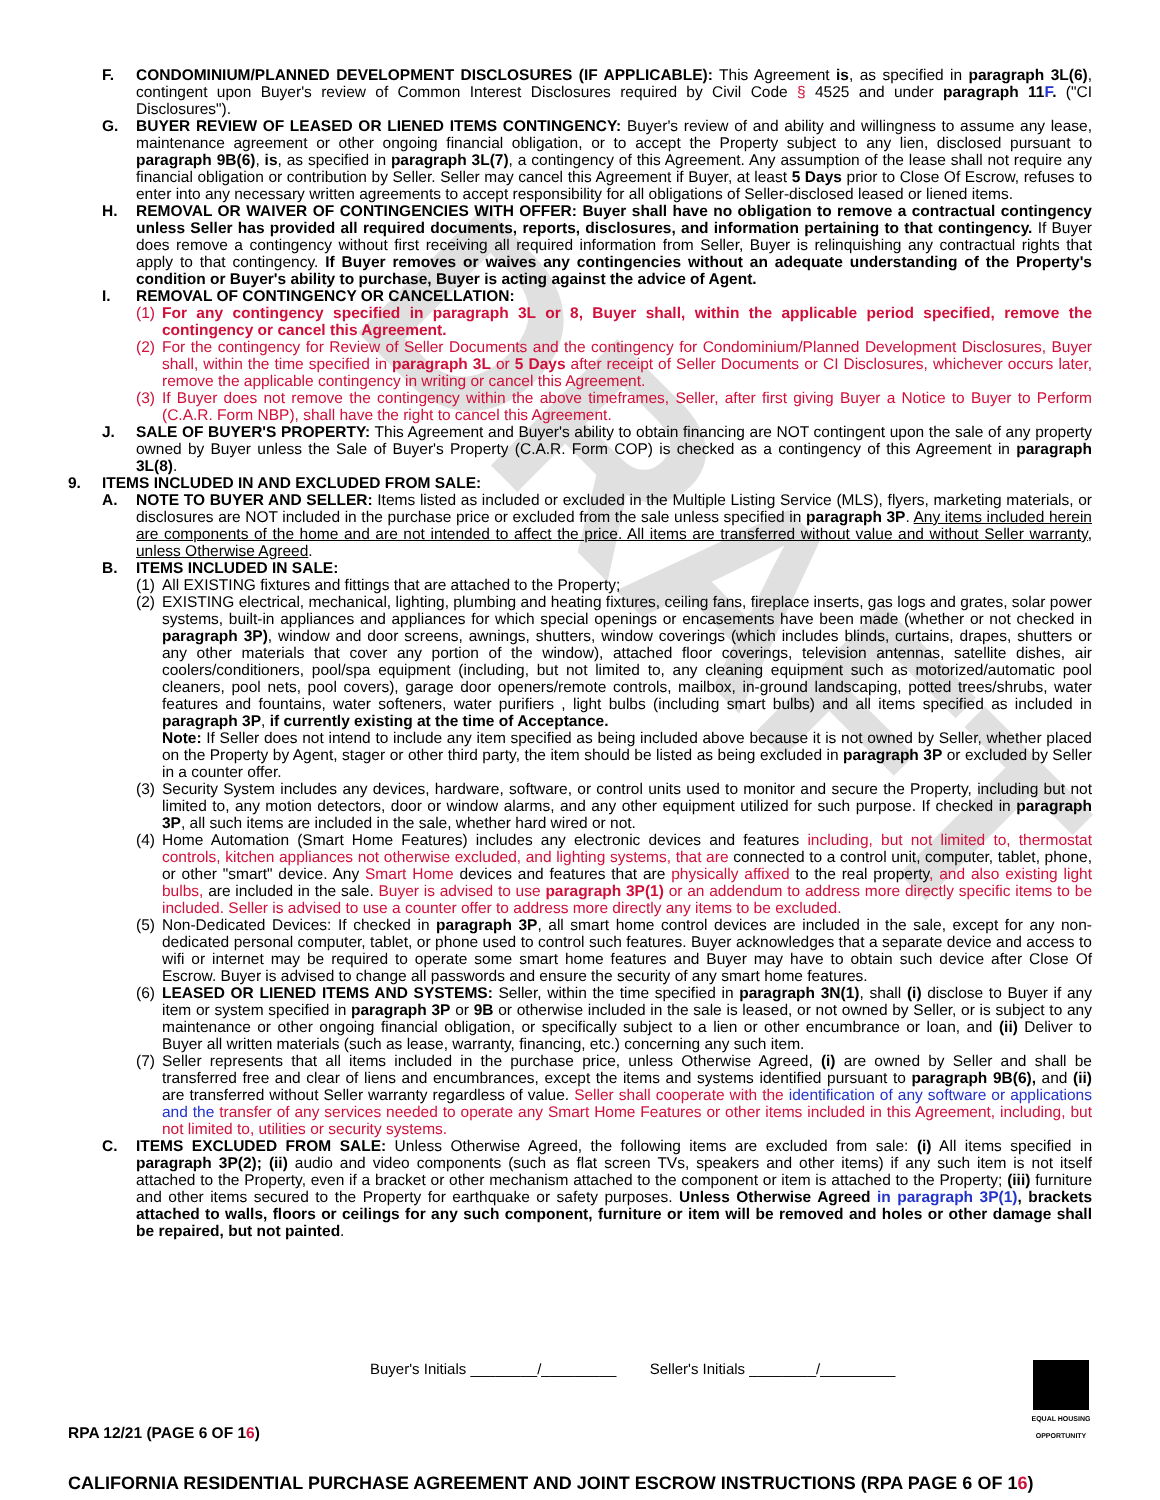DRAFT
F. CONDOMINIUM/PLANNED DEVELOPMENT DISCLOSURES (IF APPLICABLE): This Agreement is, as specified in paragraph 3L(6), contingent upon Buyer's review of Common Interest Disclosures required by Civil Code § 4525 and under paragraph 11F. ("CI Disclosures").
G. BUYER REVIEW OF LEASED OR LIENED ITEMS CONTINGENCY: Buyer's review of and ability and willingness to assume any lease, maintenance agreement or other ongoing financial obligation, or to accept the Property subject to any lien, disclosed pursuant to paragraph 9B(6), is, as specified in paragraph 3L(7), a contingency of this Agreement. Any assumption of the lease shall not require any financial obligation or contribution by Seller. Seller may cancel this Agreement if Buyer, at least 5 Days prior to Close Of Escrow, refuses to enter into any necessary written agreements to accept responsibility for all obligations of Seller-disclosed leased or liened items.
H. REMOVAL OR WAIVER OF CONTINGENCIES WITH OFFER: Buyer shall have no obligation to remove a contractual contingency unless Seller has provided all required documents, reports, disclosures, and information pertaining to that contingency. If Buyer does remove a contingency without first receiving all required information from Seller, Buyer is relinquishing any contractual rights that apply to that contingency. If Buyer removes or waives any contingencies without an adequate understanding of the Property's condition or Buyer's ability to purchase, Buyer is acting against the advice of Agent.
I. REMOVAL OF CONTINGENCY OR CANCELLATION:
(1)
For any contingency specified in paragraph 3L or 8, Buyer shall, within the applicable period specified, remove the contingency or cancel this Agreement.
(2)
For the contingency for Review of Seller Documents and the contingency for Condominium/Planned Development Disclosures, Buyer shall, within the time specified in paragraph 3L or 5 Days after receipt of Seller Documents or CI Disclosures, whichever occurs later, remove the applicable contingency in writing or cancel this Agreement.
(3)
If Buyer does not remove the contingency within the above timeframes, Seller, after first giving Buyer a Notice to Buyer to Perform (C.A.R. Form NBP), shall have the right to cancel this Agreement.
J. SALE OF BUYER'S PROPERTY: This Agreement and Buyer's ability to obtain financing are NOT contingent upon the sale of any property owned by Buyer unless the Sale of Buyer's Property (C.A.R. Form COP) is checked as a contingency of this Agreement in paragraph 3L(8).
9. ITEMS INCLUDED IN AND EXCLUDED FROM SALE:
A. NOTE TO BUYER AND SELLER: Items listed as included or excluded in the Multiple Listing Service (MLS), flyers, marketing materials, or disclosures are NOT included in the purchase price or excluded from the sale unless specified in paragraph 3P. Any items included herein are components of the home and are not intended to affect the price. All items are transferred without value and without Seller warranty, unless Otherwise Agreed.
B. ITEMS INCLUDED IN SALE:
(1)
All EXISTING fixtures and fittings that are attached to the Property;
(2)
EXISTING electrical, mechanical, lighting, plumbing and heating fixtures, ceiling fans, fireplace inserts, gas logs and grates, solar power systems, built-in appliances and appliances for which special openings or encasements have been made (whether or not checked in paragraph 3P), window and door screens, awnings, shutters, window coverings (which includes blinds, curtains, drapes, shutters or any other materials that cover any portion of the window), attached floor coverings, television antennas, satellite dishes, air coolers/conditioners, pool/spa equipment (including, but not limited to, any cleaning equipment such as motorized/automatic pool cleaners, pool nets, pool covers), garage door openers/remote controls, mailbox, in-ground landscaping, potted trees/shrubs, water features and fountains, water softeners, water purifiers , light bulbs (including smart bulbs) and all items specified as included in paragraph 3P, if currently existing at the time of Acceptance.
Note: If Seller does not intend to include any item specified as being included above because it is not owned by Seller, whether placed on the Property by Agent, stager or other third party, the item should be listed as being excluded in paragraph 3P or excluded by Seller in a counter offer.
(3)
Security System includes any devices, hardware, software, or control units used to monitor and secure the Property, including but not limited to, any motion detectors, door or window alarms, and any other equipment utilized for such purpose. If checked in paragraph 3P, all such items are included in the sale, whether hard wired or not.
(4)
Home Automation (Smart Home Features) includes any electronic devices and features including, but not limited to, thermostat controls, kitchen appliances not otherwise excluded, and lighting systems, that are connected to a control unit, computer, tablet, phone, or other "smart" device. Any Smart Home devices and features that are physically affixed to the real property, and also existing light bulbs, are included in the sale. Buyer is advised to use paragraph 3P(1) or an addendum to address more directly specific items to be included. Seller is advised to use a counter offer to address more directly any items to be excluded.
(5)
Non-Dedicated Devices: If checked in paragraph 3P, all smart home control devices are included in the sale, except for any non-dedicated personal computer, tablet, or phone used to control such features. Buyer acknowledges that a separate device and access to wifi or internet may be required to operate some smart home features and Buyer may have to obtain such device after Close Of Escrow. Buyer is advised to change all passwords and ensure the security of any smart home features.
(6)
LEASED OR LIENED ITEMS AND SYSTEMS: Seller, within the time specified in paragraph 3N(1), shall (i) disclose to Buyer if any item or system specified in paragraph 3P or 9B or otherwise included in the sale is leased, or not owned by Seller, or is subject to any maintenance or other ongoing financial obligation, or specifically subject to a lien or other encumbrance or loan, and (ii) Deliver to Buyer all written materials (such as lease, warranty, financing, etc.) concerning any such item.
(7)
Seller represents that all items included in the purchase price, unless Otherwise Agreed, (i) are owned by Seller and shall be transferred free and clear of liens and encumbrances, except the items and systems identified pursuant to paragraph 9B(6), and (ii) are transferred without Seller warranty regardless of value. Seller shall cooperate with the identification of any software or applications and the transfer of any services needed to operate any Smart Home Features or other items included in this Agreement, including, but not limited to, utilities or security systems.
C. ITEMS EXCLUDED FROM SALE: Unless Otherwise Agreed, the following items are excluded from sale: (i) All items specified in paragraph 3P(2); (ii) audio and video components (such as flat screen TVs, speakers and other items) if any such item is not itself attached to the Property, even if a bracket or other mechanism attached to the component or item is attached to the Property; (iii) furniture and other items secured to the Property for earthquake or safety purposes. Unless Otherwise Agreed in paragraph 3P(1), brackets attached to walls, floors or ceilings for any such component, furniture or item will be removed and holes or other damage shall be repaired, but not painted.
Buyer's Initials ________/_________ Seller's Initials ________/_________
EQUAL HOUSING OPPORTUNITY
RPA 12/21 (PAGE 6 OF 16)
CALIFORNIA RESIDENTIAL PURCHASE AGREEMENT AND JOINT ESCROW INSTRUCTIONS (RPA PAGE 6 OF 16)